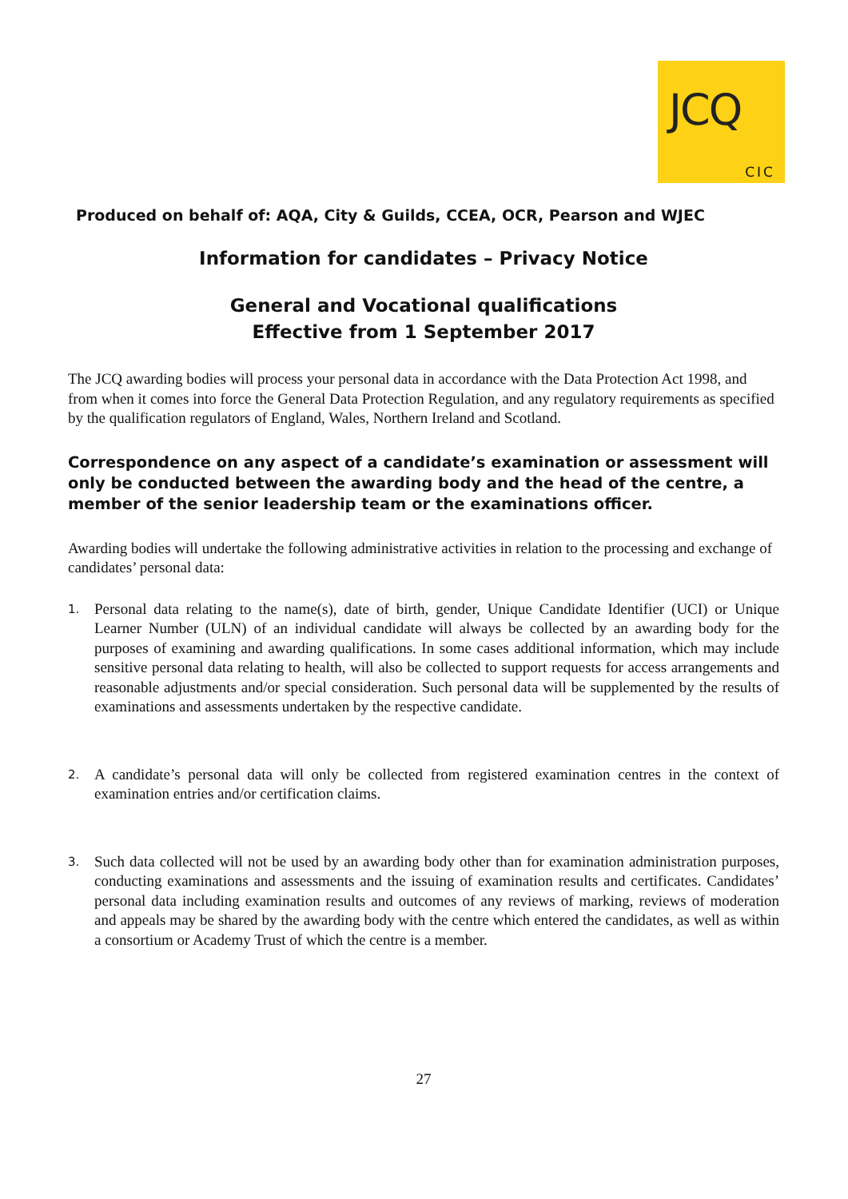JCQ
CIC
Produced on behalf of: AQA, City & Guilds, CCEA, OCR, Pearson and WJEC
Information for candidates – Privacy Notice
General and Vocational qualifications
Effective from 1 September 2017
The JCQ awarding bodies will process your personal data in accordance with the Data Protection Act 1998, and from when it comes into force the General Data Protection Regulation, and any regulatory requirements as specified by the qualification regulators of England, Wales, Northern Ireland and Scotland.
Correspondence on any aspect of a candidate’s examination or assessment will only be conducted between the awarding body and the head of the centre, a member of the senior leadership team or the examinations officer.
Awarding bodies will undertake the following administrative activities in relation to the processing and exchange of candidates’ personal data:
1. Personal data relating to the name(s), date of birth, gender, Unique Candidate Identifier (UCI) or Unique Learner Number (ULN) of an individual candidate will always be collected by an awarding body for the purposes of examining and awarding qualifications. In some cases additional information, which may include sensitive personal data relating to health, will also be collected to support requests for access arrangements and reasonable adjustments and/or special consideration. Such personal data will be supplemented by the results of examinations and assessments undertaken by the respective candidate.
2. A candidate’s personal data will only be collected from registered examination centres in the context of examination entries and/or certification claims.
3. Such data collected will not be used by an awarding body other than for examination administration purposes, conducting examinations and assessments and the issuing of examination results and certificates. Candidates’ personal data including examination results and outcomes of any reviews of marking, reviews of moderation and appeals may be shared by the awarding body with the centre which entered the candidates, as well as within a consortium or Academy Trust of which the centre is a member.
27